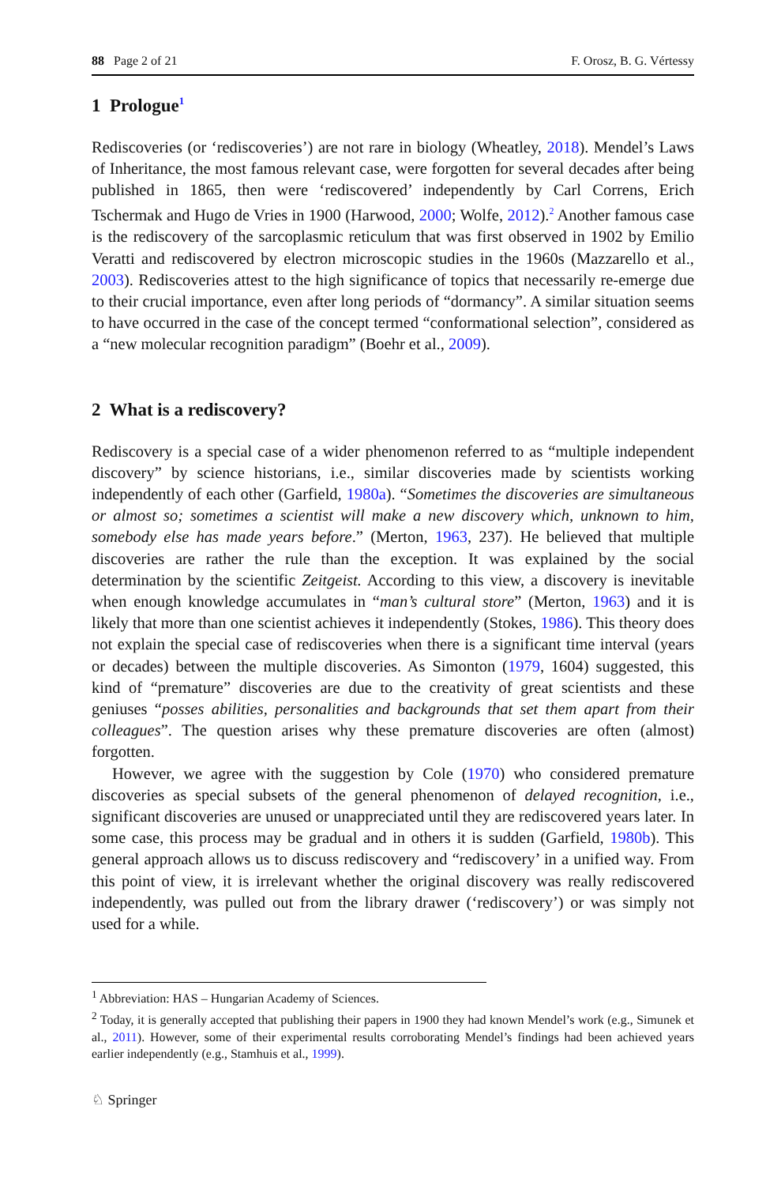88 Page 2 of 21 F. Orosz, B. G. Vértessy
1 Prologue<sup>1</sup>
Rediscoveries (or ‘rediscoveries’) are not rare in biology (Wheatley, 2018). Mendel’s Laws of Inheritance, the most famous relevant case, were forgotten for several decades after being published in 1865, then were ‘rediscovered’ independently by Carl Correns, Erich Tschermak and Hugo de Vries in 1900 (Harwood, 2000; Wolfe, 2012).<sup>2</sup> Another famous case is the rediscovery of the sarcoplasmic reticulum that was first observed in 1902 by Emilio Veratti and rediscovered by electron microscopic studies in the 1960s (Mazzarello et al., 2003). Rediscoveries attest to the high significance of topics that necessarily re-emerge due to their crucial importance, even after long periods of “dormancy”. A similar situation seems to have occurred in the case of the concept termed “conformational selection”, considered as a “new molecular recognition paradigm” (Boehr et al., 2009).
2 What is a rediscovery?
Rediscovery is a special case of a wider phenomenon referred to as “multiple independent discovery” by science historians, i.e., similar discoveries made by scientists working independently of each other (Garfield, 1980a). “Sometimes the discoveries are simultaneous or almost so; sometimes a scientist will make a new discovery which, unknown to him, somebody else has made years before.” (Merton, 1963, 237). He believed that multiple discoveries are rather the rule than the exception. It was explained by the social determination by the scientific Zeitgeist. According to this view, a discovery is inevitable when enough knowledge accumulates in “man’s cultural store” (Merton, 1963) and it is likely that more than one scientist achieves it independently (Stokes, 1986). This theory does not explain the special case of rediscoveries when there is a significant time interval (years or decades) between the multiple discoveries. As Simonton (1979, 1604) suggested, this kind of “premature” discoveries are due to the creativity of great scientists and these geniuses “posses abilities, personalities and backgrounds that set them apart from their colleagues”. The question arises why these premature discoveries are often (almost) forgotten.
However, we agree with the suggestion by Cole (1970) who considered premature discoveries as special subsets of the general phenomenon of delayed recognition, i.e., significant discoveries are unused or unappreciated until they are rediscovered years later. In some case, this process may be gradual and in others it is sudden (Garfield, 1980b). This general approach allows us to discuss rediscovery and “rediscovery’ in a unified way. From this point of view, it is irrelevant whether the original discovery was really rediscovered independently, was pulled out from the library drawer (‘rediscovery’) or was simply not used for a while.
<sup>1</sup> Abbreviation: HAS – Hungarian Academy of Sciences.
<sup>2</sup> Today, it is generally accepted that publishing their papers in 1900 they had known Mendel’s work (e.g., Simunek et al., 2011). However, some of their experimental results corroborating Mendel’s findings had been achieved years earlier independently (e.g., Stamhuis et al., 1999).
♘ Springer